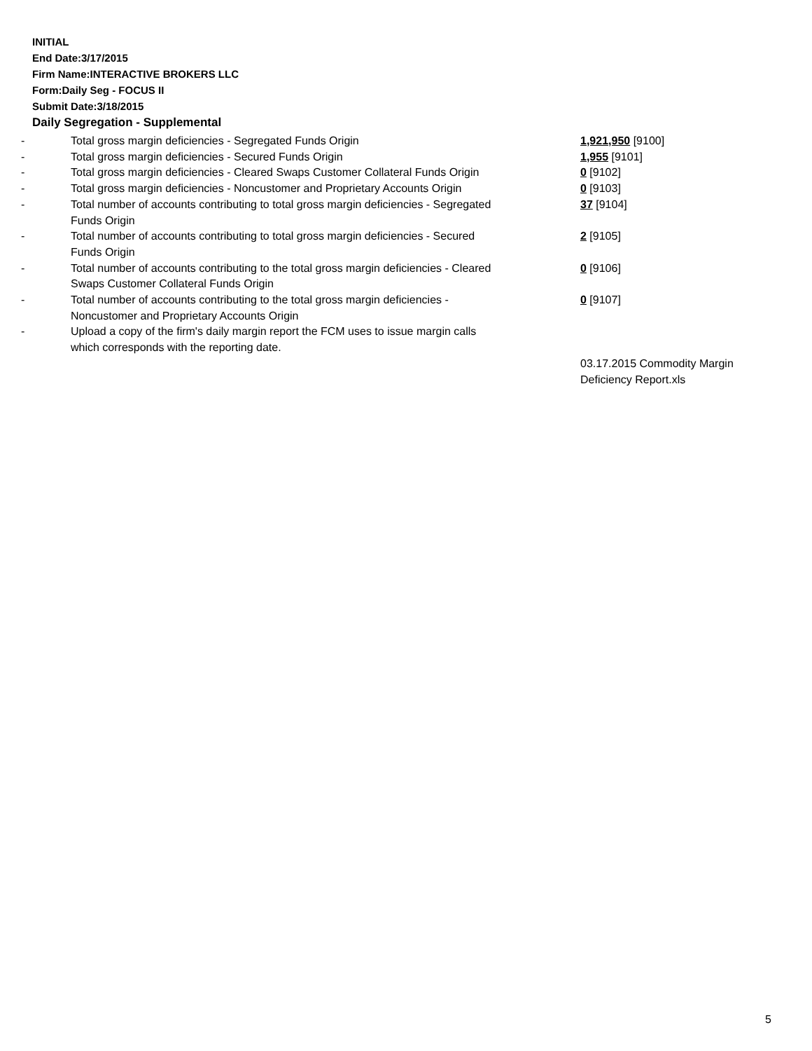INITIAL
End Date:3/17/2015
Firm Name:INTERACTIVE BROKERS LLC
Form:Daily Seg - FOCUS II
Submit Date:3/18/2015
Daily Segregation - Supplemental
| - | Total gross margin deficiencies - Segregated Funds Origin | 1,921,950 [9100] |
| - | Total gross margin deficiencies - Secured Funds Origin | 1,955 [9101] |
| - | Total gross margin deficiencies - Cleared Swaps Customer Collateral Funds Origin | 0 [9102] |
| - | Total gross margin deficiencies - Noncustomer and Proprietary Accounts Origin | 0 [9103] |
| - | Total number of accounts contributing to total gross margin deficiencies - Segregated Funds Origin | 37 [9104] |
| - | Total number of accounts contributing to total gross margin deficiencies - Secured Funds Origin | 2 [9105] |
| - | Total number of accounts contributing to the total gross margin deficiencies - Cleared Swaps Customer Collateral Funds Origin | 0 [9106] |
| - | Total number of accounts contributing to the total gross margin deficiencies - Noncustomer and Proprietary Accounts Origin | 0 [9107] |
| - | Upload a copy of the firm's daily margin report the FCM uses to issue margin calls which corresponds with the reporting date. | |
| | | 03.17.2015 Commodity Margin Deficiency Report.xls |
5